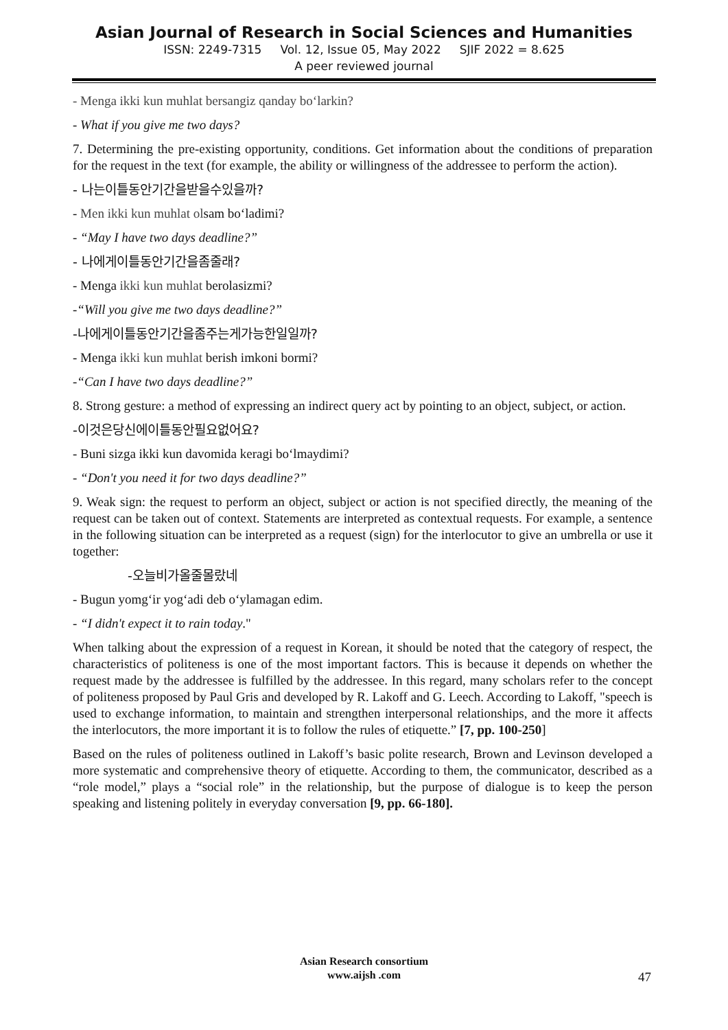Asian Journal of Research in Social Sciences and Humanities
ISSN: 2249-7315 Vol. 12, Issue 05, May 2022 SJIF 2022 = 8.625
A peer reviewed journal
- Menga ikki kun muhlat bersangiz qanday bo‘larkin?
- What if you give me two days?
7. Determining the pre-existing opportunity, conditions. Get information about the conditions of preparation for the request in the text (for example, the ability or willingness of the addressee to perform the action).
- 나는이틀동안기간을받을수있을까?
- Men ikki kun muhlat olsam bo‘ladimi?
- “May I have two days deadline?”
- 나에게이틀동안기간을좀줄래?
- Menga ikki kun muhlat berolasizmi?
-“Will you give me two days deadline?”
-나에게이틀동안기간을좀주는게가능한일일까?
- Menga ikki kun muhlat berish imkoni bormi?
-“Can I have two days deadline?”
8. Strong gesture: a method of expressing an indirect query act by pointing to an object, subject, or action.
-이것은당신에이틀동안필요없어요?
- Buni sizga ikki kun davomida keragi bo‘lmaydimi?
- “Don't you need it for two days deadline?”
9. Weak sign: the request to perform an object, subject or action is not specified directly, the meaning of the request can be taken out of context. Statements are interpreted as contextual requests. For example, a sentence in the following situation can be interpreted as a request (sign) for the interlocutor to give an umbrella or use it together:
-오늘비가올줄몰랐네
- Bugun yomg‘ir yog‘adi deb o‘ylamagan edim.
- “I didn't expect it to rain today."
When talking about the expression of a request in Korean, it should be noted that the category of respect, the characteristics of politeness is one of the most important factors. This is because it depends on whether the request made by the addressee is fulfilled by the addressee. In this regard, many scholars refer to the concept of politeness proposed by Paul Gris and developed by R. Lakoff and G. Leech. According to Lakoff, "speech is used to exchange information, to maintain and strengthen interpersonal relationships, and the more it affects the interlocutors, the more important it is to follow the rules of etiquette.” [7, pp. 100-250]
Based on the rules of politeness outlined in Lakoff’s basic polite research, Brown and Levinson developed a more systematic and comprehensive theory of etiquette. According to them, the communicator, described as a “role model,” plays a “social role” in the relationship, but the purpose of dialogue is to keep the person speaking and listening politely in everyday conversation [9, pp. 66-180].
Asian Research consortium
www.aijsh .com
47